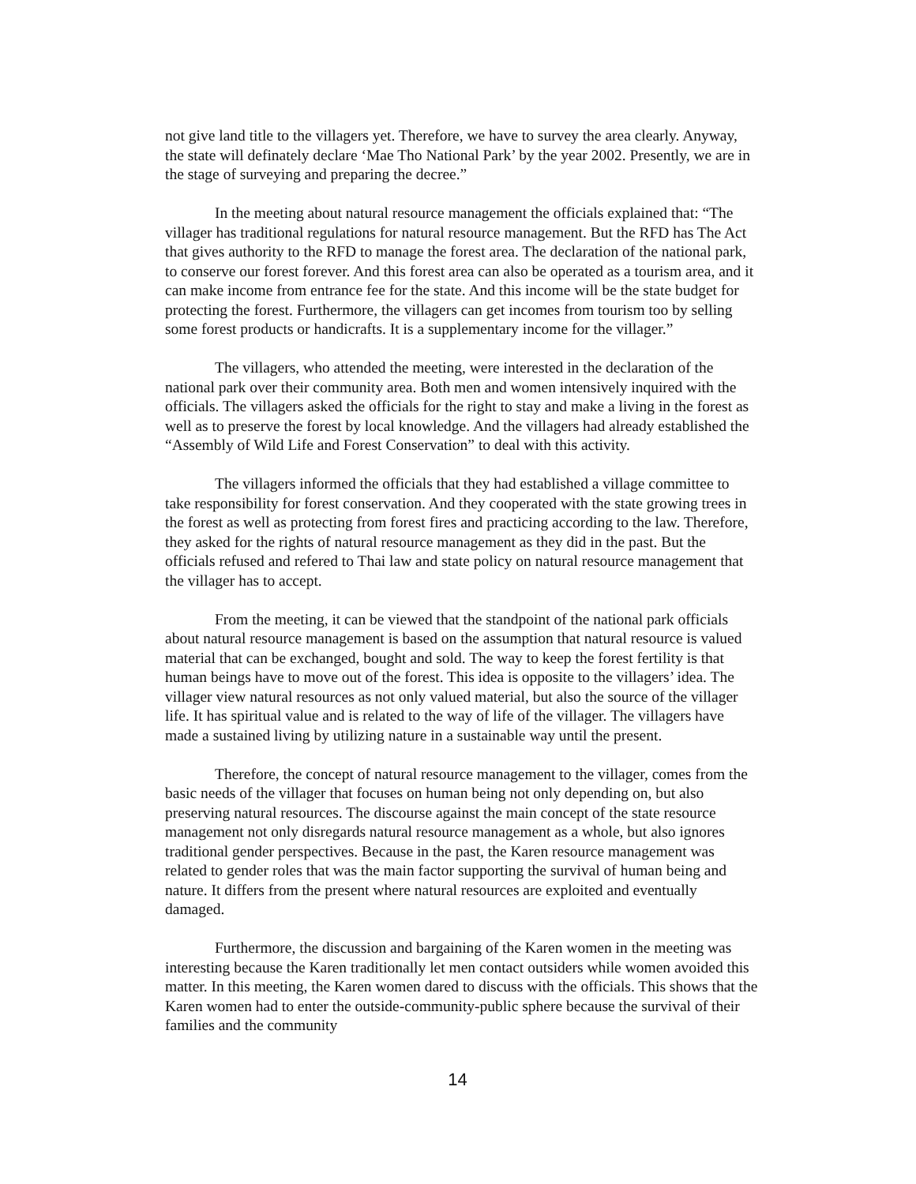not give land title to the villagers yet. Therefore, we have to survey the area clearly. Anyway, the state will definately declare ‘Mae Tho National Park’ by the year 2002. Presently, we are in the stage of surveying and preparing the decree.”
In the meeting about natural resource management the officials explained that: “The villager has traditional regulations for natural resource management. But the RFD has The Act that gives authority to the RFD to manage the forest area. The declaration of the national park, to conserve our forest forever. And this forest area can also be operated as a tourism area, and it can make income from entrance fee for the state. And this income will be the state budget for protecting the forest. Furthermore, the villagers can get incomes from tourism too by selling some forest products or handicrafts. It is a supplementary income for the villager.”
The villagers, who attended the meeting, were interested in the declaration of the national park over their community area. Both men and women intensively inquired with the officials. The villagers asked the officials for the right to stay and make a living in the forest as well as to preserve the forest by local knowledge. And the villagers had already established the “Assembly of Wild Life and Forest Conservation” to deal with this activity.
The villagers informed the officials that they had established a village committee to take responsibility for forest conservation. And they cooperated with the state growing trees in the forest as well as protecting from forest fires and practicing according to the law. Therefore, they asked for the rights of natural resource management as they did in the past. But the officials refused and refered to Thai law and state policy on natural resource management that the villager has to accept.
From the meeting, it can be viewed that the standpoint of the national park officials about natural resource management is based on the assumption that natural resource is valued material that can be exchanged, bought and sold. The way to keep the forest fertility is that human beings have to move out of the forest. This idea is opposite to the villagers’ idea. The villager view natural resources as not only valued material, but also the source of the villager life. It has spiritual value and is related to the way of life of the villager. The villagers have made a sustained living by utilizing nature in a sustainable way until the present.
Therefore, the concept of natural resource management to the villager, comes from the basic needs of the villager that focuses on human being not only depending on, but also preserving natural resources. The discourse against the main concept of the state resource management not only disregards natural resource management as a whole, but also ignores traditional gender perspectives. Because in the past, the Karen resource management was related to gender roles that was the main factor supporting the survival of human being and nature. It differs from the present where natural resources are exploited and eventually damaged.
Furthermore, the discussion and bargaining of the Karen women in the meeting was interesting because the Karen traditionally let men contact outsiders while women avoided this matter. In this meeting, the Karen women dared to discuss with the officials. This shows that the Karen women had to enter the outside-community-public sphere because the survival of their families and the community
14